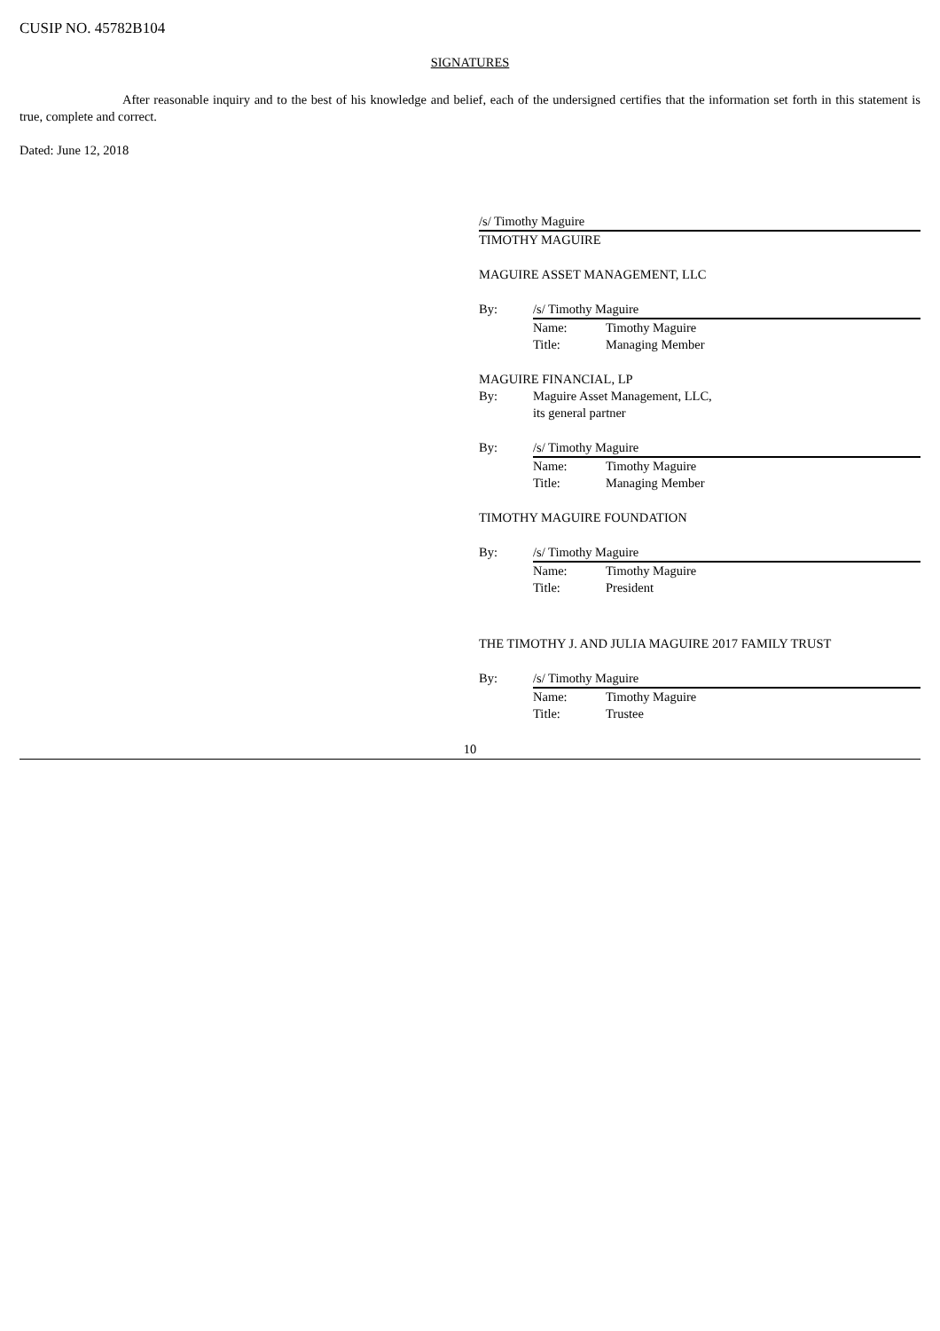CUSIP NO. 45782B104
SIGNATURES
After reasonable inquiry and to the best of his knowledge and belief, each of the undersigned certifies that the information set forth in this statement is true, complete and correct.
Dated: June 12, 2018
/s/ Timothy Maguire
TIMOTHY MAGUIRE
MAGUIRE ASSET MANAGEMENT, LLC
By: /s/ Timothy Maguire
Name: Timothy Maguire
Title: Managing Member
MAGUIRE FINANCIAL, LP
By: Maguire Asset Management, LLC,
its general partner
By: /s/ Timothy Maguire
Name: Timothy Maguire
Title: Managing Member
TIMOTHY MAGUIRE FOUNDATION
By: /s/ Timothy Maguire
Name: Timothy Maguire
Title: President
THE TIMOTHY J. AND JULIA MAGUIRE 2017 FAMILY TRUST
By: /s/ Timothy Maguire
Name: Timothy Maguire
Title: Trustee
10